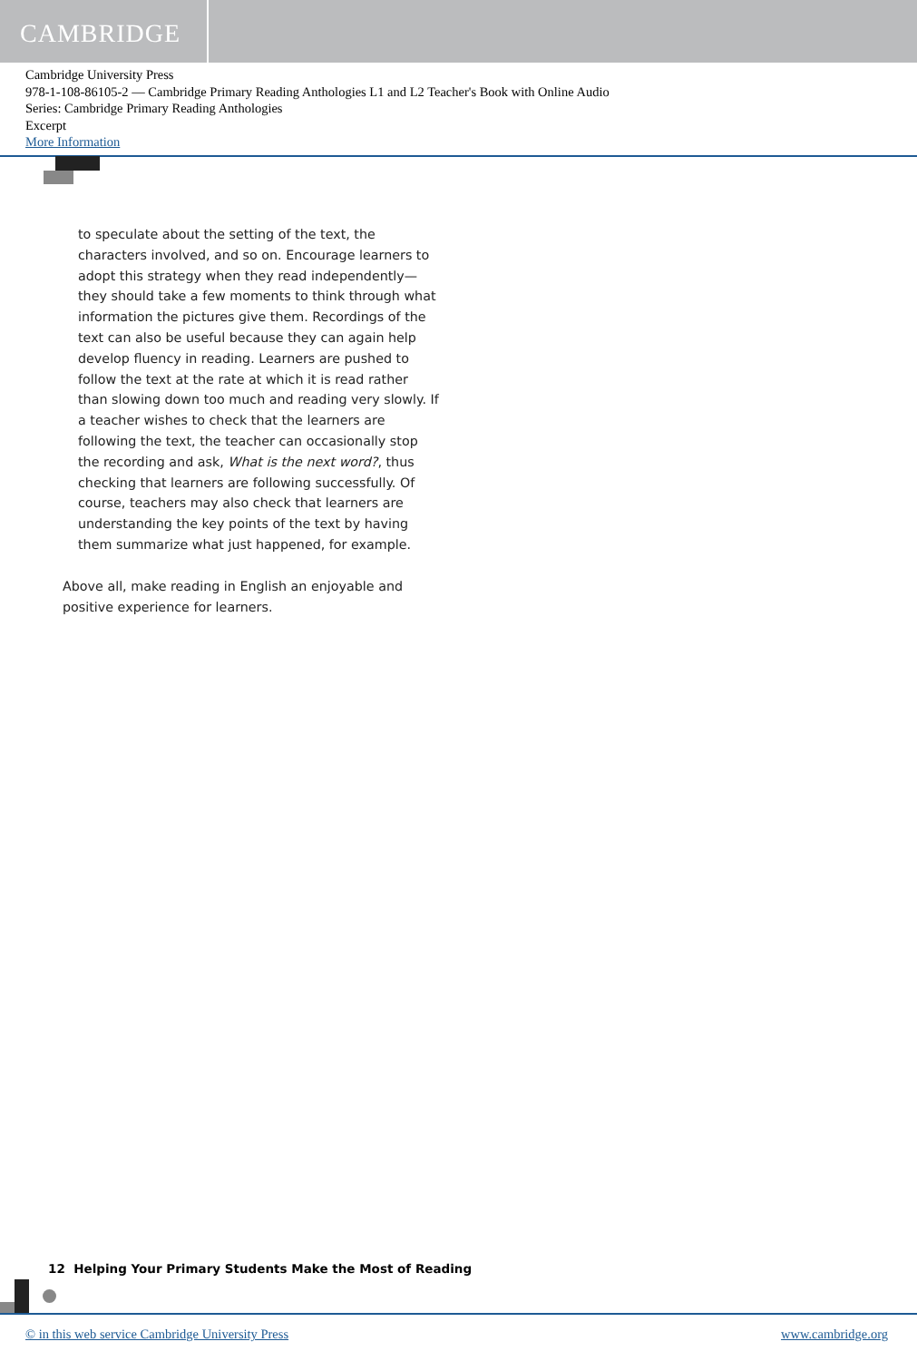CAMBRIDGE
Cambridge University Press
978-1-108-86105-2 — Cambridge Primary Reading Anthologies L1 and L2 Teacher's Book with Online Audio
Series: Cambridge Primary Reading Anthologies
Excerpt
More Information
to speculate about the setting of the text, the characters involved, and so on. Encourage learners to adopt this strategy when they read independently—they should take a few moments to think through what information the pictures give them. Recordings of the text can also be useful because they can again help develop fluency in reading. Learners are pushed to follow the text at the rate at which it is read rather than slowing down too much and reading very slowly. If a teacher wishes to check that the learners are following the text, the teacher can occasionally stop the recording and ask, What is the next word?, thus checking that learners are following successfully. Of course, teachers may also check that learners are understanding the key points of the text by having them summarize what just happened, for example.
Above all, make reading in English an enjoyable and positive experience for learners.
12 Helping Your Primary Students Make the Most of Reading
© in this web service Cambridge University Press www.cambridge.org